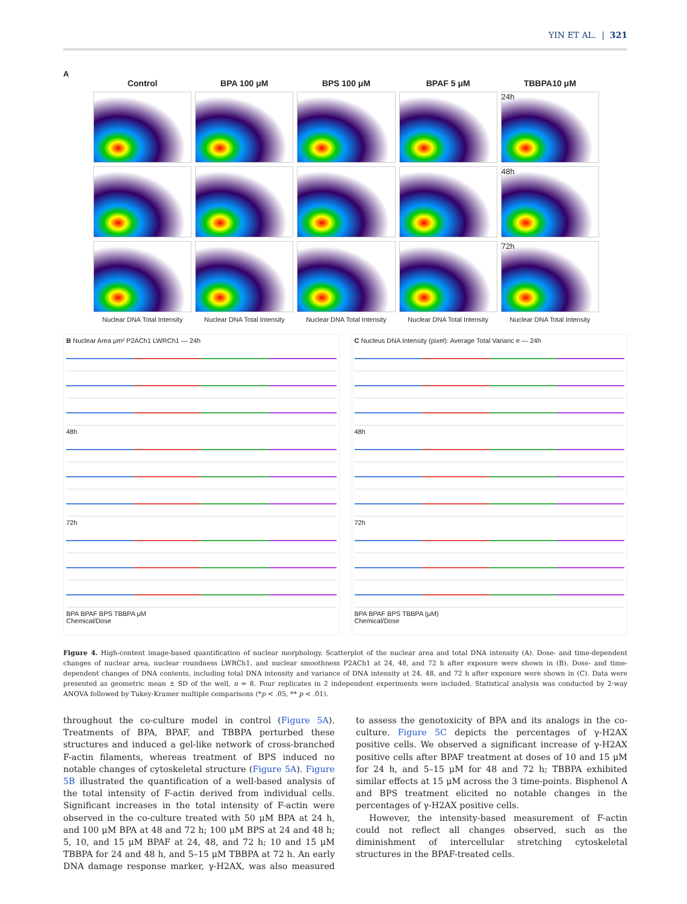YIN ET AL. | 321
A
Control
BPA 100 μM
BPS 100 μM
BPAF 5 μM
TBBPA10 μM
24h
48h
72h
Nuclear DNA Total Intensity
Nuclear DNA Total Intensity
Nuclear DNA Total Intensity
Nuclear DNA Total Intensity
Nuclear DNA Total Intensity
B Nuclear Area μm² P2ACh1 LWRCh1 — 24h
48h
72h
BPA BPAF BPS TBBPA μM
Chemical/Dose
C Nucleus DNA Intensity (pixel): Average Total Varianc e — 24h
48h
72h
BPA BPAF BPS TBBPA (μM)
Chemical/Dose
Figure 4. High-content image-based quantification of nuclear morphology. Scatterplot of the nuclear area and total DNA intensity (A). Dose- and time-dependent changes of nuclear area, nuclear roundness LWRCh1, and nuclear smoothness P2ACh1 at 24, 48, and 72 h after exposure were shown in (B). Dose- and time-dependent changes of DNA contents, including total DNA intensity and variance of DNA intensity at 24, 48, and 72 h after exposure were shown in (C). Data were presented as geometric mean ± SD of the well, n = 8. Four replicates in 2 independent experiments were included. Statistical analysis was conducted by 2-way ANOVA followed by Tukey-Kramer multiple comparisons (*p < .05, ** p < .01).
throughout the co-culture model in control (Figure 5A). Treatments of BPA, BPAF, and TBBPA perturbed these structures and induced a gel-like network of cross-branched F-actin filaments, whereas treatment of BPS induced no notable changes of cytoskeletal structure (Figure 5A). Figure 5B illustrated the quantification of a well-based analysis of the total intensity of F-actin derived from individual cells. Significant increases in the total intensity of F-actin were observed in the co-culture treated with 50 μM BPA at 24 h, and 100 μM BPA at 48 and 72 h; 100 μM BPS at 24 and 48 h; 5, 10, and 15 μM BPAF at 24, 48, and 72 h; 10 and 15 μM TBBPA for 24 and 48 h, and 5–15 μM TBBPA at 72 h. An early DNA damage response marker, γ-H2AX, was also measured to assess the genotoxicity of BPA and its analogs in the co-culture. Figure 5C depicts the percentages of γ-H2AX positive cells. We observed a significant increase of γ-H2AX positive cells after BPAF treatment at doses of 10 and 15 μM for 24 h, and 5–15 μM for 48 and 72 h; TBBPA exhibited similar effects at 15 μM across the 3 time-points. Bisphenol A and BPS treatment elicited no notable changes in the percentages of γ-H2AX positive cells.
However, the intensity-based measurement of F-actin could not reflect all changes observed, such as the diminishment of intercellular stretching cytoskeletal structures in the BPAF-treated cells.